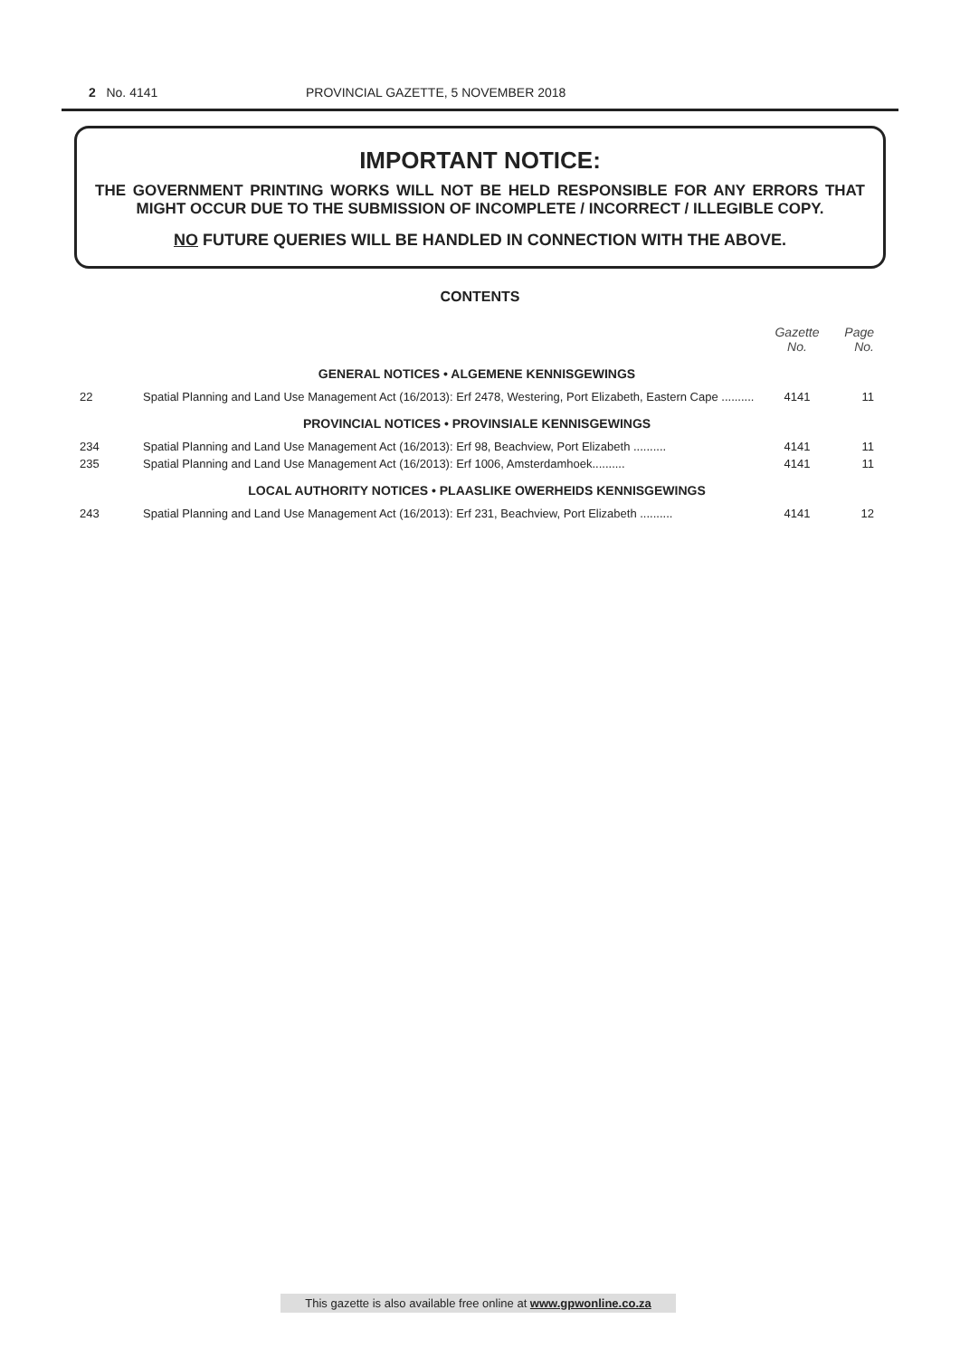2 No. 4141 PROVINCIAL GAZETTE, 5 NOVEMBER 2018
IMPORTANT NOTICE:
THE GOVERNMENT PRINTING WORKS WILL NOT BE HELD RESPONSIBLE FOR ANY ERRORS THAT MIGHT OCCUR DUE TO THE SUBMISSION OF INCOMPLETE / INCORRECT / ILLEGIBLE COPY.
NO FUTURE QUERIES WILL BE HANDLED IN CONNECTION WITH THE ABOVE.
CONTENTS
| | | Gazette No. | Page No. |
| GENERAL NOTICES • ALGEMENE KENNISGEWINGS | | | |
| 22 | Spatial Planning and Land Use Management Act (16/2013): Erf 2478, Westering, Port Elizabeth, Eastern Cape .......... | 4141 | 11 |
| PROVINCIAL NOTICES • PROVINSIALE KENNISGEWINGS | | | |
| 234 | Spatial Planning and Land Use Management Act (16/2013): Erf 98, Beachview, Port Elizabeth .......... | 4141 | 11 |
| 235 | Spatial Planning and Land Use Management Act (16/2013): Erf 1006, Amsterdamhoek.......... | 4141 | 11 |
| LOCAL AUTHORITY NOTICES • PLAASLIKE OWERHEIDS KENNISGEWINGS | | | |
| 243 | Spatial Planning and Land Use Management Act (16/2013): Erf 231, Beachview, Port Elizabeth .......... | 4141 | 12 |
This gazette is also available free online at www.gpwonline.co.za